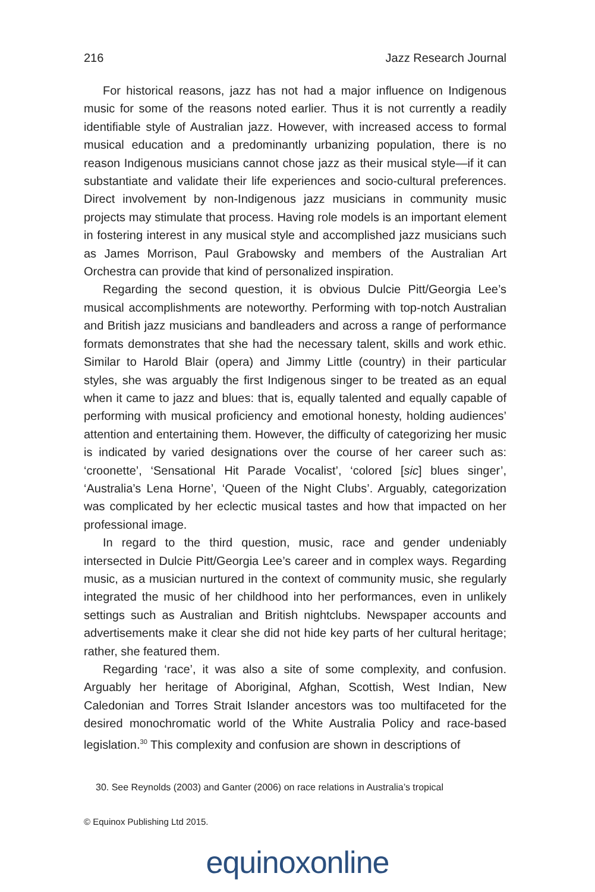216 Jazz Research Journal
For historical reasons, jazz has not had a major influence on Indigenous music for some of the reasons noted earlier. Thus it is not currently a readily identifiable style of Australian jazz. However, with increased access to formal musical education and a predominantly urbanizing population, there is no reason Indigenous musicians cannot chose jazz as their musical style—if it can substantiate and validate their life experiences and socio-cultural preferences. Direct involvement by non-Indigenous jazz musicians in community music projects may stimulate that process. Having role models is an important element in fostering interest in any musical style and accomplished jazz musicians such as James Morrison, Paul Grabowsky and members of the Australian Art Orchestra can provide that kind of personalized inspiration.
Regarding the second question, it is obvious Dulcie Pitt/Georgia Lee’s musical accomplishments are noteworthy. Performing with top-notch Australian and British jazz musicians and bandleaders and across a range of performance formats demonstrates that she had the necessary talent, skills and work ethic. Similar to Harold Blair (opera) and Jimmy Little (country) in their particular styles, she was arguably the first Indigenous singer to be treated as an equal when it came to jazz and blues: that is, equally talented and equally capable of performing with musical proficiency and emotional honesty, holding audiences’ attention and entertaining them. However, the difficulty of categorizing her music is indicated by varied designations over the course of her career such as: ‘croonette’, ‘Sensational Hit Parade Vocalist’, ‘colored [sic] blues singer’, ‘Australia’s Lena Horne’, ‘Queen of the Night Clubs’. Arguably, categorization was complicated by her eclectic musical tastes and how that impacted on her professional image.
In regard to the third question, music, race and gender undeniably intersected in Dulcie Pitt/Georgia Lee’s career and in complex ways. Regarding music, as a musician nurtured in the context of community music, she regularly integrated the music of her childhood into her performances, even in unlikely settings such as Australian and British nightclubs. Newspaper accounts and advertisements make it clear she did not hide key parts of her cultural heritage; rather, she featured them.
Regarding ‘race’, it was also a site of some complexity, and confusion. Arguably her heritage of Aboriginal, Afghan, Scottish, West Indian, New Caledonian and Torres Strait Islander ancestors was too multifaceted for the desired monochromatic world of the White Australia Policy and race-based legislation.<sup>30</sup> This complexity and confusion are shown in descriptions of
30. See Reynolds (2003) and Ganter (2006) on race relations in Australia’s tropical
© Equinox Publishing Ltd 2015.
equinoxonline